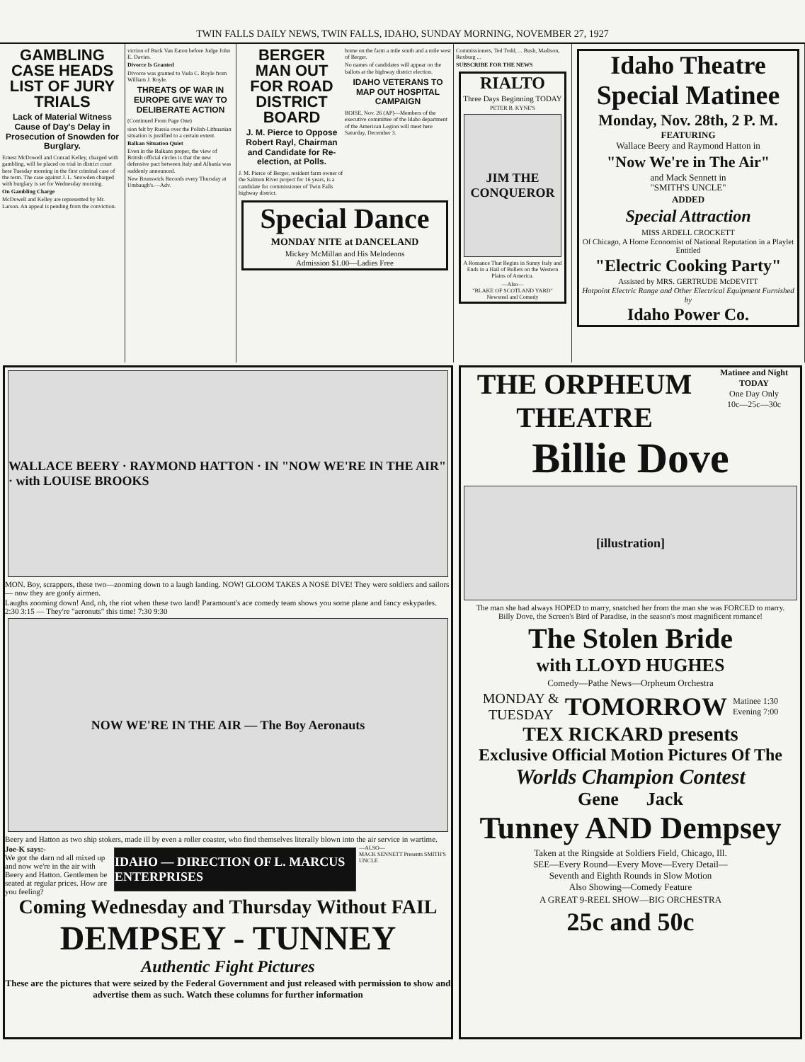TWIN FALLS DAILY NEWS, TWIN FALLS, IDAHO, SUNDAY MORNING, NOVEMBER 27, 1927
GAMBLING CASE HEADS LIST OF JURY TRIALS
Lack of Material Witness Cause of Day's Delay in Prosecution of Snowden for Burglary.
Ernest McDowell and Conrad Kelley, charged with gambling, will be placed on trial in district court here Tuesday morning in the first criminal case of the term. The case against J. L. Snowden charged with burglary is set for Wednesday morning.
On Gambling Charge
McDowell and Kelley are represented by Mr. Larson. An appeal is pending from the conviction.
viction of Buck Van Eaton before Judge John E. Davies.
Divorce Is Granted
Divorce was granted to Vada C. Royle from William J. Royle.
THREATS OF WAR IN EUROPE GIVE WAY TO DELIBERATE ACTION
(Continued From Page One)
sion felt by Russia over the Polish-Lithuanian situation is justified to a certain extent.
Balkan Situation Quiet
Even in the Balkans proper, the view of British official circles is that the new defensive pact between Italy and Albania was suddenly announced.
New Brunswick Records every Thursday at Umbaugh's.—Adv.
BERGER MAN OUT FOR ROAD DISTRICT BOARD
J. M. Pierce to Oppose Robert Rayl, Chairman and Candidate for Re-election, at Polls.
J. M. Pierce of Berger, resident farm owner of the Salmon River project for 16 years, is a candidate for commissioner of Twin Falls highway district.
home on the farm a mile south and a mile west of Berger.
No names of candidates will appear on the ballots at the highway district election.
IDAHO VETERANS TO MAP OUT HOSPITAL CAMPAIGN
BOISE, Nov. 26 (AP)—Members of the executive committee of the Idaho department of the American Legion will meet here Saturday, December 3.
Special Dance
MONDAY NITE at DANCELAND
Mickey McMillan and His Melodeons
Admission $1.00—Ladies Free
Commissioners, Ted Todd, ... Bush, Madison, Rexburg ...
SUBSCRIBE FOR THE NEWS
RIALTO
Three Days Beginning TODAY
PETER B. KYNE'S
JIM THE CONQUEROR
A Romance That Begins in Sunny Italy and Ends in a Hail of Bullets on the Western Plains of America.
—Also—
"BLAKE OF SCOTLAND YARD"
Newsreel and Comedy
Idaho Theatre
Special Matinee
Monday, Nov. 28th, 2 P. M.
FEATURING
Wallace Beery and Raymond Hatton in
"Now We're in The Air"
and Mack Sennett in
"SMITH'S UNCLE"
ADDED
Special Attraction
MISS ARDELL CROCKETT
Of Chicago, A Home Economist of National Reputation in a Playlet Entitled
"Electric Cooking Party"
Assisted by MRS. GERTRUDE McDEVITT
Hotpoint Electric Range and Other Electrical Equipment Furnished by
Idaho Power Co.
WALLACE BEERY · RAYMOND HATTON · IN "NOW WE'RE IN THE AIR" · with LOUISE BROOKS
MON. Boy, scrappers, these two—zooming down to a laugh landing. NOW! GLOOM TAKES A NOSE DIVE! They were soldiers and sailors — now they are goofy airmen.
Laughs zooming down! And, oh, the riot when these two land! Paramount's ace comedy team shows you some plane and fancy eskypades. 2:30 3:15 — They're "aeronuts" this time! 7:30 9:30
NOW WE'RE IN THE AIR — The Boy Aeronauts
Beery and Hatton as two ship stokers, made ill by even a roller coaster, who find themselves literally blown into the air service in wartime.
Joe-K says:-
We got the darn nd all mixed up and now we're in the air with Beery and Hatton. Gentlemen be seated at regular prices. How are you feeling?
IDAHO — DIRECTION OF L. MARCUS ENTERPRISES
—ALSO—
MACK SENNETT Presents SMITH'S UNCLE
Coming Wednesday and Thursday Without FAIL
DEMPSEY - TUNNEY
Authentic Fight Pictures
These are the pictures that were seized by the Federal Government and just released with permission to show and advertise them as such. Watch these columns for further information
THE ORPHEUM THEATRE
Matinee and Night
TODAY
One Day Only
10c—25c—30c
Billie Dove
[illustration]
The man she had always HOPED to marry, snatched her from the man she was FORCED to marry.
Billy Dove, the Screen's Bird of Paradise, in the season's most magnificent romance!
The Stolen Bride
with LLOYD HUGHES
Comedy—Pathe News—Orpheum Orchestra
MONDAY &
TUESDAY
TOMORROW
Matinee 1:30
Evening 7:00
TEX RICKARD presents
Exclusive Official Motion Pictures Of The
Worlds Champion Contest
Gene Jack
Tunney AND Dempsey
Taken at the Ringside at Soldiers Field, Chicago, Ill.
SEE—Every Round—Every Move—Every Detail—
Seventh and Eighth Rounds in Slow Motion
Also Showing—Comedy Feature
A GREAT 9-REEL SHOW—BIG ORCHESTRA
25c and 50c